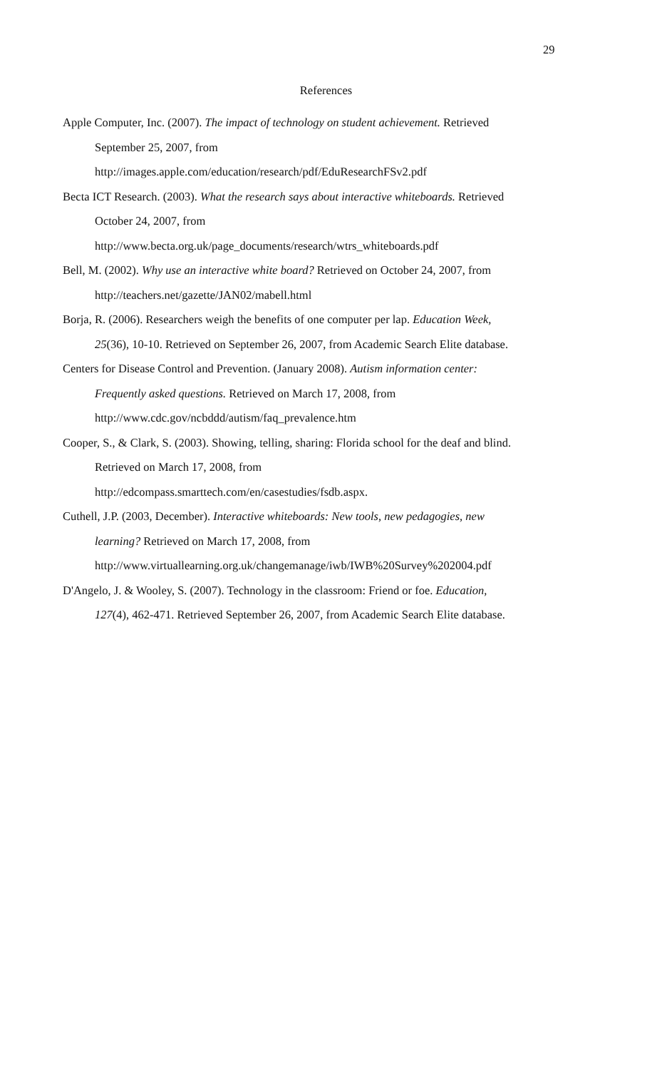29
References
Apple Computer, Inc. (2007). The impact of technology on student achievement. Retrieved
September 25, 2007, from
http://images.apple.com/education/research/pdf/EduResearchFSv2.pdf
Becta ICT Research. (2003). What the research says about interactive whiteboards. Retrieved
October 24, 2007, from
http://www.becta.org.uk/page_documents/research/wtrs_whiteboards.pdf
Bell, M. (2002). Why use an interactive white board? Retrieved on October 24, 2007, from
http://teachers.net/gazette/JAN02/mabell.html
Borja, R. (2006). Researchers weigh the benefits of one computer per lap. Education Week,
25(36), 10-10. Retrieved on September 26, 2007, from Academic Search Elite database.
Centers for Disease Control and Prevention. (January 2008). Autism information center:
Frequently asked questions. Retrieved on March 17, 2008, from
http://www.cdc.gov/ncbddd/autism/faq_prevalence.htm
Cooper, S., & Clark, S. (2003). Showing, telling, sharing: Florida school for the deaf and blind.
Retrieved on March 17, 2008, from
http://edcompass.smarttech.com/en/casestudies/fsdb.aspx.
Cuthell, J.P. (2003, December). Interactive whiteboards: New tools, new pedagogies, new
learning? Retrieved on March 17, 2008, from
http://www.virtuallearning.org.uk/changemanage/iwb/IWB%20Survey%202004.pdf
D'Angelo, J. & Wooley, S. (2007). Technology in the classroom: Friend or foe. Education,
127(4), 462-471. Retrieved September 26, 2007, from Academic Search Elite database.